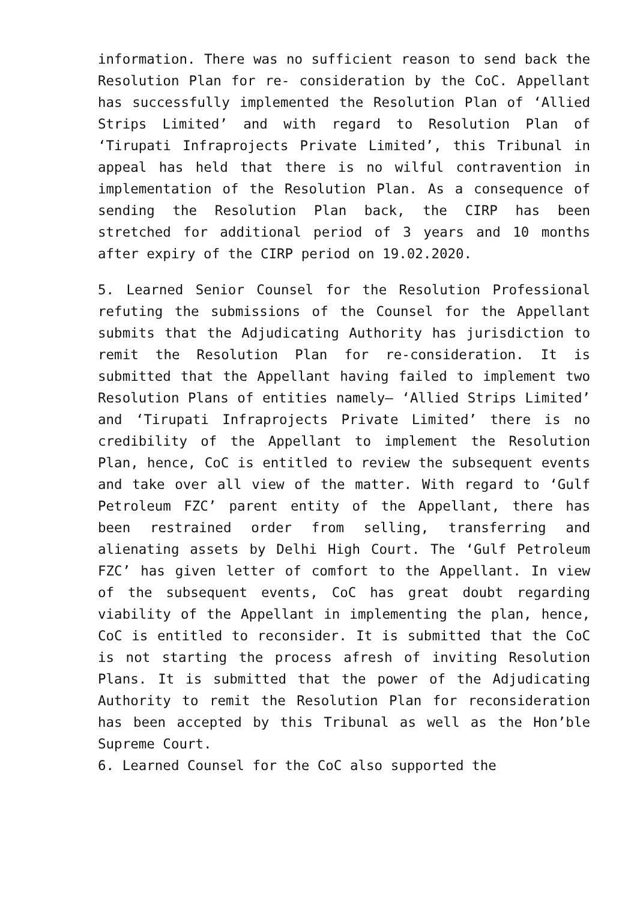information. There was no sufficient reason to send back the Resolution Plan for re- consideration by the CoC. Appellant has successfully implemented the Resolution Plan of ‘Allied Strips Limited’ and with regard to Resolution Plan of ‘Tirupati Infraprojects Private Limited’, this Tribunal in appeal has held that there is no wilful contravention in implementation of the Resolution Plan. As a consequence of sending the Resolution Plan back, the CIRP has been stretched for additional period of 3 years and 10 months after expiry of the CIRP period on 19.02.2020.
5. Learned Senior Counsel for the Resolution Professional refuting the submissions of the Counsel for the Appellant submits that the Adjudicating Authority has jurisdiction to remit the Resolution Plan for re-consideration. It is submitted that the Appellant having failed to implement two Resolution Plans of entities namely– ‘Allied Strips Limited’ and ‘Tirupati Infraprojects Private Limited’ there is no credibility of the Appellant to implement the Resolution Plan, hence, CoC is entitled to review the subsequent events and take over all view of the matter. With regard to ‘Gulf Petroleum FZC’ parent entity of the Appellant, there has been restrained order from selling, transferring and alienating assets by Delhi High Court. The ‘Gulf Petroleum FZC’ has given letter of comfort to the Appellant. In view of the subsequent events, CoC has great doubt regarding viability of the Appellant in implementing the plan, hence, CoC is entitled to reconsider. It is submitted that the CoC is not starting the process afresh of inviting Resolution Plans. It is submitted that the power of the Adjudicating Authority to remit the Resolution Plan for reconsideration has been accepted by this Tribunal as well as the Hon’ble Supreme Court.
6. Learned Counsel for the CoC also supported the